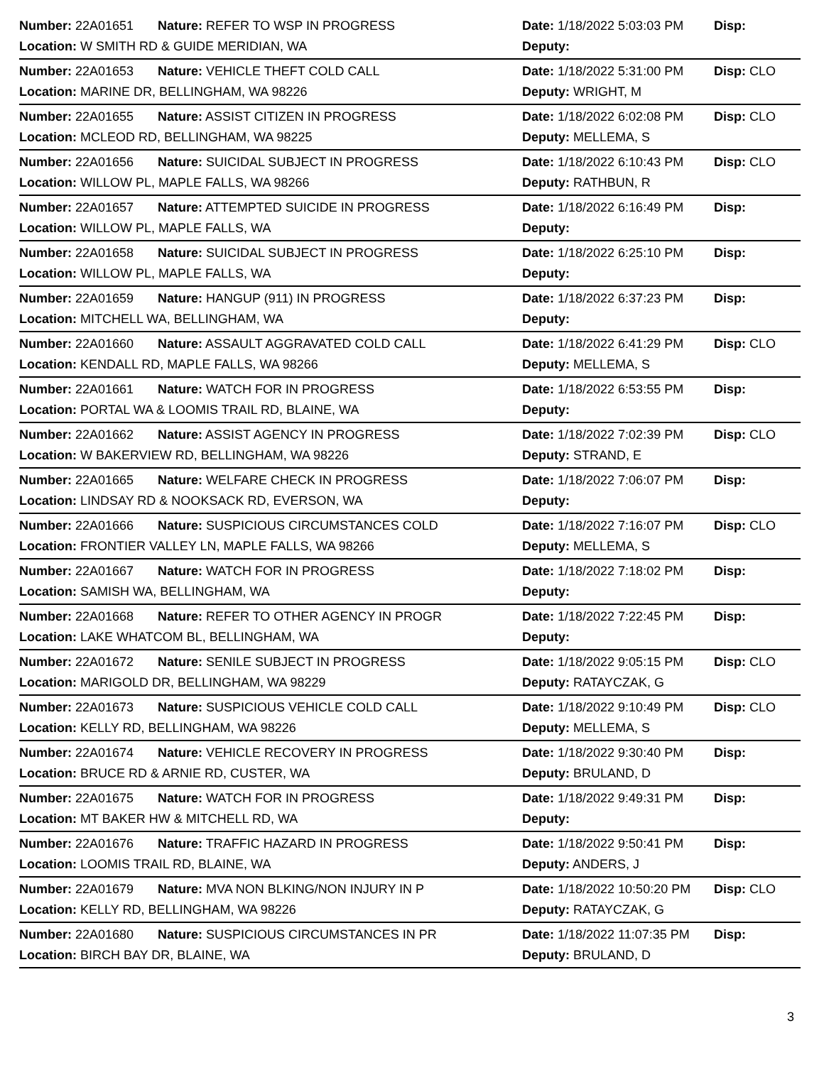| Number: 22A01651 | Nature: REFER TO WSP IN PROGRESS | Date: 1/18/2022 5:03:03 PM | Disp: |
| Location: W SMITH RD & GUIDE MERIDIAN, WA | | Deputy: | |
| Number: 22A01653 | Nature: VEHICLE THEFT COLD CALL | Date: 1/18/2022 5:31:00 PM | Disp: CLO |
| Location: MARINE DR, BELLINGHAM, WA 98226 | | Deputy: WRIGHT, M | |
| Number: 22A01655 | Nature: ASSIST CITIZEN IN PROGRESS | Date: 1/18/2022 6:02:08 PM | Disp: CLO |
| Location: MCLEOD RD, BELLINGHAM, WA 98225 | | Deputy: MELLEMA, S | |
| Number: 22A01656 | Nature: SUICIDAL SUBJECT IN PROGRESS | Date: 1/18/2022 6:10:43 PM | Disp: CLO |
| Location: WILLOW PL, MAPLE FALLS, WA 98266 | | Deputy: RATHBUN, R | |
| Number: 22A01657 | Nature: ATTEMPTED SUICIDE IN PROGRESS | Date: 1/18/2022 6:16:49 PM | Disp: |
| Location: WILLOW PL, MAPLE FALLS, WA | | Deputy: | |
| Number: 22A01658 | Nature: SUICIDAL SUBJECT IN PROGRESS | Date: 1/18/2022 6:25:10 PM | Disp: |
| Location: WILLOW PL, MAPLE FALLS, WA | | Deputy: | |
| Number: 22A01659 | Nature: HANGUP (911) IN PROGRESS | Date: 1/18/2022 6:37:23 PM | Disp: |
| Location: MITCHELL WA, BELLINGHAM, WA | | Deputy: | |
| Number: 22A01660 | Nature: ASSAULT AGGRAVATED COLD CALL | Date: 1/18/2022 6:41:29 PM | Disp: CLO |
| Location: KENDALL RD, MAPLE FALLS, WA 98266 | | Deputy: MELLEMA, S | |
| Number: 22A01661 | Nature: WATCH FOR IN PROGRESS | Date: 1/18/2022 6:53:55 PM | Disp: |
| Location: PORTAL WA & LOOMIS TRAIL RD, BLAINE, WA | | Deputy: | |
| Number: 22A01662 | Nature: ASSIST AGENCY IN PROGRESS | Date: 1/18/2022 7:02:39 PM | Disp: CLO |
| Location: W BAKERVIEW RD, BELLINGHAM, WA 98226 | | Deputy: STRAND, E | |
| Number: 22A01665 | Nature: WELFARE CHECK IN PROGRESS | Date: 1/18/2022 7:06:07 PM | Disp: |
| Location: LINDSAY RD & NOOKSACK RD, EVERSON, WA | | Deputy: | |
| Number: 22A01666 | Nature: SUSPICIOUS CIRCUMSTANCES COLD | Date: 1/18/2022 7:16:07 PM | Disp: CLO |
| Location: FRONTIER VALLEY LN, MAPLE FALLS, WA 98266 | | Deputy: MELLEMA, S | |
| Number: 22A01667 | Nature: WATCH FOR IN PROGRESS | Date: 1/18/2022 7:18:02 PM | Disp: |
| Location: SAMISH WA, BELLINGHAM, WA | | Deputy: | |
| Number: 22A01668 | Nature: REFER TO OTHER AGENCY IN PROGR | Date: 1/18/2022 7:22:45 PM | Disp: |
| Location: LAKE WHATCOM BL, BELLINGHAM, WA | | Deputy: | |
| Number: 22A01672 | Nature: SENILE SUBJECT IN PROGRESS | Date: 1/18/2022 9:05:15 PM | Disp: CLO |
| Location: MARIGOLD DR, BELLINGHAM, WA 98229 | | Deputy: RATAYCZAK, G | |
| Number: 22A01673 | Nature: SUSPICIOUS VEHICLE COLD CALL | Date: 1/18/2022 9:10:49 PM | Disp: CLO |
| Location: KELLY RD, BELLINGHAM, WA 98226 | | Deputy: MELLEMA, S | |
| Number: 22A01674 | Nature: VEHICLE RECOVERY IN PROGRESS | Date: 1/18/2022 9:30:40 PM | Disp: |
| Location: BRUCE RD & ARNIE RD, CUSTER, WA | | Deputy: BRULAND, D | |
| Number: 22A01675 | Nature: WATCH FOR IN PROGRESS | Date: 1/18/2022 9:49:31 PM | Disp: |
| Location: MT BAKER HW & MITCHELL RD, WA | | Deputy: | |
| Number: 22A01676 | Nature: TRAFFIC HAZARD IN PROGRESS | Date: 1/18/2022 9:50:41 PM | Disp: |
| Location: LOOMIS TRAIL RD, BLAINE, WA | | Deputy: ANDERS, J | |
| Number: 22A01679 | Nature: MVA NON BLKING/NON INJURY IN P | Date: 1/18/2022 10:50:20 PM | Disp: CLO |
| Location: KELLY RD, BELLINGHAM, WA 98226 | | Deputy: RATAYCZAK, G | |
| Number: 22A01680 | Nature: SUSPICIOUS CIRCUMSTANCES IN PR | Date: 1/18/2022 11:07:35 PM | Disp: |
| Location: BIRCH BAY DR, BLAINE, WA | | Deputy: BRULAND, D | |
3